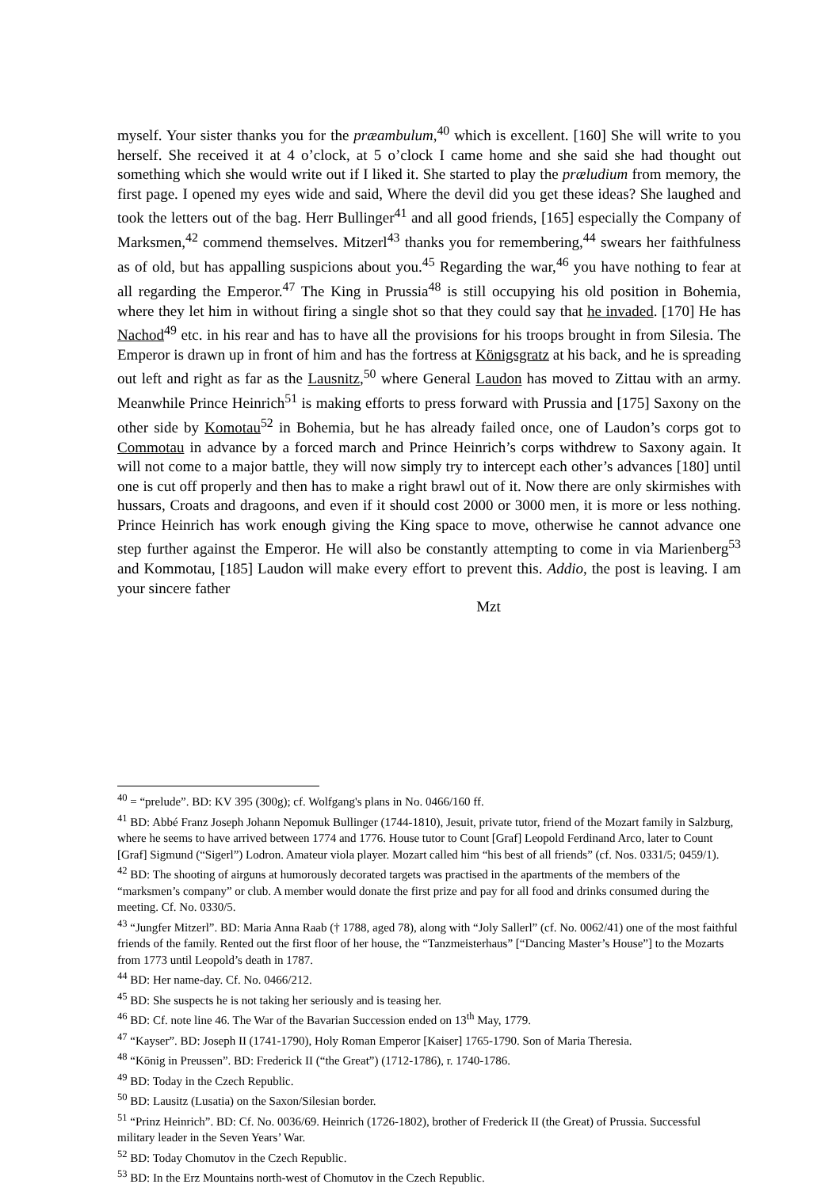myself. Your sister thanks you for the præambulum,<sup>40</sup> which is excellent. [160] She will write to you herself. She received it at 4 o’clock, at 5 o’clock I came home and she said she had thought out something which she would write out if I liked it. She started to play the præludium from memory, the first page. I opened my eyes wide and said, Where the devil did you get these ideas? She laughed and took the letters out of the bag. Herr Bullinger<sup>41</sup> and all good friends, [165] especially the Company of Marksmen,<sup>42</sup> commend themselves. Mitzerl<sup>43</sup> thanks you for remembering,<sup>44</sup> swears her faithfulness as of old, but has appalling suspicions about you.<sup>45</sup> Regarding the war,<sup>46</sup> you have nothing to fear at all regarding the Emperor.<sup>47</sup> The King in Prussia<sup>48</sup> is still occupying his old position in Bohemia, where they let him in without firing a single shot so that they could say that he invaded. [170] He has Nachod<sup>49</sup> etc. in his rear and has to have all the provisions for his troops brought in from Silesia. The Emperor is drawn up in front of him and has the fortress at Königsgratz at his back, and he is spreading out left and right as far as the Lausnitz,<sup>50</sup> where General Laudon has moved to Zittau with an army. Meanwhile Prince Heinrich<sup>51</sup> is making efforts to press forward with Prussia and [175] Saxony on the other side by Komotau<sup>52</sup> in Bohemia, but he has already failed once, one of Laudon’s corps got to Commotau in advance by a forced march and Prince Heinrich’s corps withdrew to Saxony again. It will not come to a major battle, they will now simply try to intercept each other’s advances [180] until one is cut off properly and then has to make a right brawl out of it. Now there are only skirmishes with hussars, Croats and dragoons, and even if it should cost 2000 or 3000 men, it is more or less nothing. Prince Heinrich has work enough giving the King space to move, otherwise he cannot advance one step further against the Emperor. He will also be constantly attempting to come in via Marienberg<sup>53</sup> and Kommotau, [185] Laudon will make every effort to prevent this. Addio, the post is leaving. I am your sincere father
Mzt
<sup>40</sup> = “prelude”. BD: KV 395 (300g); cf. Wolfgang's plans in No. 0466/160 ff.
<sup>41</sup> BD: Abbé Franz Joseph Johann Nepomuk Bullinger (1744-1810), Jesuit, private tutor, friend of the Mozart family in Salzburg, where he seems to have arrived between 1774 and 1776. House tutor to Count [Graf] Leopold Ferdinand Arco, later to Count [Graf] Sigmund (“Sigerl”) Lodron. Amateur viola player. Mozart called him “his best of all friends” (cf. Nos. 0331/5; 0459/1).
<sup>42</sup> BD: The shooting of airguns at humorously decorated targets was practised in the apartments of the members of the “marksmen’s company” or club. A member would donate the first prize and pay for all food and drinks consumed during the meeting. Cf. No. 0330/5.
<sup>43</sup> “Jungfer Mitzerl”. BD: Maria Anna Raab († 1788, aged 78), along with “Joly Sallerl” (cf. No. 0062/41) one of the most faithful friends of the family. Rented out the first floor of her house, the “Tanzmeisterhaus” [“Dancing Master’s House”] to the Mozarts from 1773 until Leopold’s death in 1787.
<sup>44</sup> BD: Her name-day. Cf. No. 0466/212.
<sup>45</sup> BD: She suspects he is not taking her seriously and is teasing her.
<sup>46</sup> BD: Cf. note line 46. The War of the Bavarian Succession ended on 13<sup>th</sup> May, 1779.
<sup>47</sup> “Kayser”. BD: Joseph II (1741-1790), Holy Roman Emperor [Kaiser] 1765-1790. Son of Maria Theresia.
<sup>48</sup> “König in Preussen”. BD: Frederick II (“the Great”) (1712-1786), r. 1740-1786.
<sup>49</sup> BD: Today in the Czech Republic.
<sup>50</sup> BD: Lausitz (Lusatia) on the Saxon/Silesian border.
<sup>51</sup> “Prinz Heinrich”. BD: Cf. No. 0036/69. Heinrich (1726-1802), brother of Frederick II (the Great) of Prussia. Successful military leader in the Seven Years’ War.
<sup>52</sup> BD: Today Chomutov in the Czech Republic.
<sup>53</sup> BD: In the Erz Mountains north-west of Chomutov in the Czech Republic.